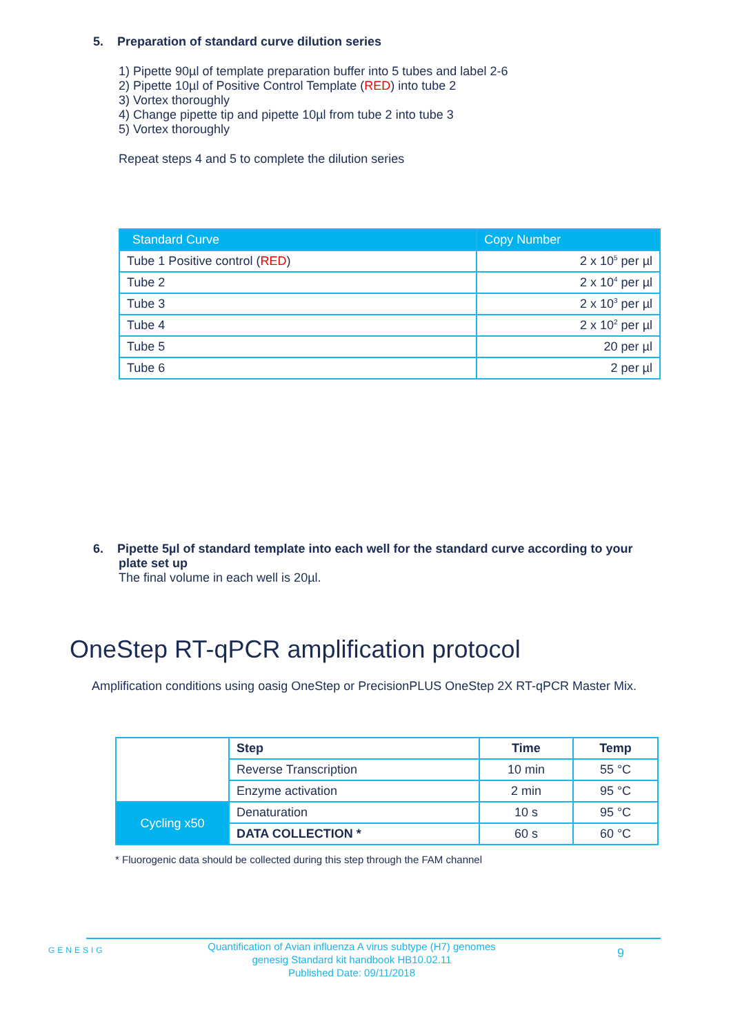5. Preparation of standard curve dilution series
1) Pipette 90µl of template preparation buffer into 5 tubes and label 2-6
2) Pipette 10µl of Positive Control Template (RED) into tube 2
3) Vortex thoroughly
4) Change pipette tip and pipette 10µl from tube 2 into tube 3
5) Vortex thoroughly
Repeat steps 4 and 5 to complete the dilution series
| Standard Curve | Copy Number |
| --- | --- |
| Tube 1 Positive control ( RED ) | 2 x 10<sup>5</sup> per µl |
| Tube 2 | 2 x 10<sup>4</sup> per µl |
| Tube 3 | 2 x 10<sup>3</sup> per µl |
| Tube 4 | 2 x 10<sup>2</sup> per µl |
| Tube 5 | 20 per µl |
| Tube 6 | 2 per µl |
6. Pipette 5µl of standard template into each well for the standard curve according to your plate set up
The final volume in each well is 20µl.
OneStep RT-qPCR amplification protocol
Amplification conditions using oasig OneStep or PrecisionPLUS OneStep 2X RT-qPCR Master Mix.
| | Step | Time | Temp |
| | Reverse Transcription | 10 min | 55 °C |
| | Enzyme activation | 2 min | 95 °C |
| Cycling x50 | Denaturation | 10 s | 95 °C |
| | DATA COLLECTION * | 60 s | 60 °C |
* Fluorogenic data should be collected during this step through the FAM channel
GENESIG
Quantification of Avian influenza A virus subtype (H7) genomes
genesig Standard kit handbook HB10.02.11
Published Date: 09/11/2018
9